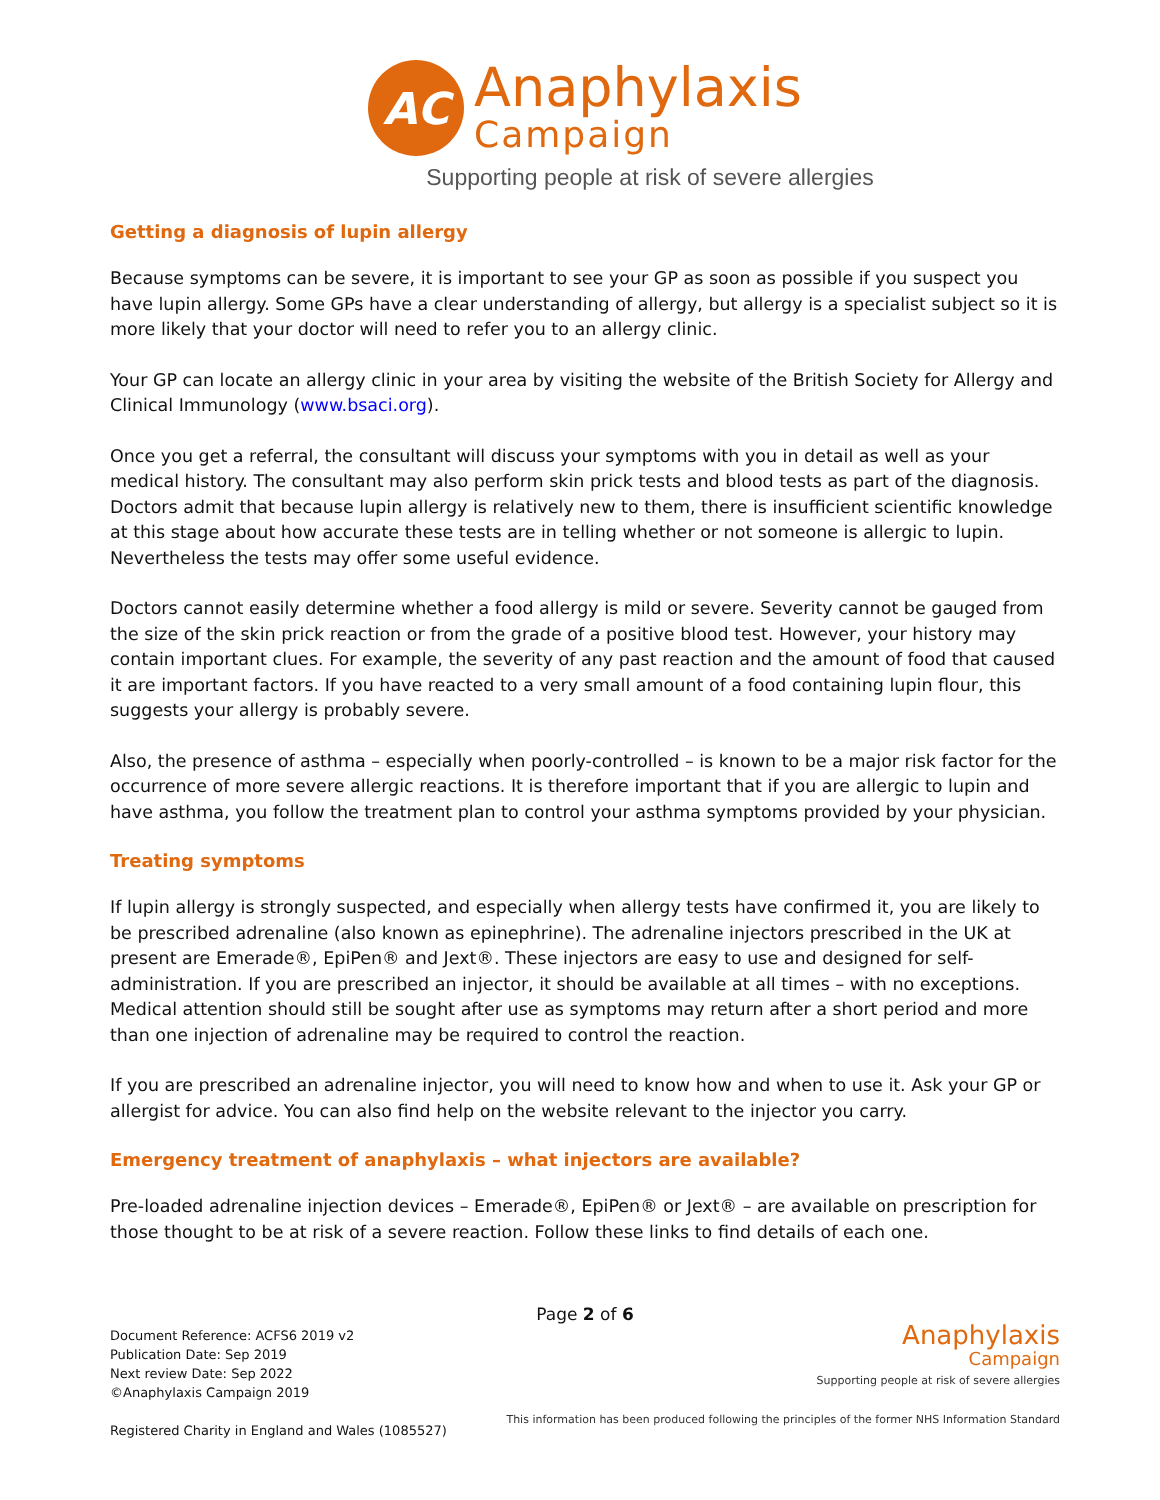AC
Anaphylaxis
Campaign
Supporting people at risk of severe allergies
Getting a diagnosis of lupin allergy
Because symptoms can be severe, it is important to see your GP as soon as possible if you suspect you have lupin allergy. Some GPs have a clear understanding of allergy, but allergy is a specialist subject so it is more likely that your doctor will need to refer you to an allergy clinic.
Your GP can locate an allergy clinic in your area by visiting the website of the British Society for Allergy and Clinical Immunology (www.bsaci.org).
Once you get a referral, the consultant will discuss your symptoms with you in detail as well as your medical history. The consultant may also perform skin prick tests and blood tests as part of the diagnosis. Doctors admit that because lupin allergy is relatively new to them, there is insufficient scientific knowledge at this stage about how accurate these tests are in telling whether or not someone is allergic to lupin. Nevertheless the tests may offer some useful evidence.
Doctors cannot easily determine whether a food allergy is mild or severe. Severity cannot be gauged from the size of the skin prick reaction or from the grade of a positive blood test. However, your history may contain important clues. For example, the severity of any past reaction and the amount of food that caused it are important factors. If you have reacted to a very small amount of a food containing lupin flour, this suggests your allergy is probably severe.
Also, the presence of asthma – especially when poorly-controlled – is known to be a major risk factor for the occurrence of more severe allergic reactions. It is therefore important that if you are allergic to lupin and have asthma, you follow the treatment plan to control your asthma symptoms provided by your physician.
Treating symptoms
If lupin allergy is strongly suspected, and especially when allergy tests have confirmed it, you are likely to be prescribed adrenaline (also known as epinephrine). The adrenaline injectors prescribed in the UK at present are Emerade®, EpiPen® and Jext®. These injectors are easy to use and designed for self-administration. If you are prescribed an injector, it should be available at all times – with no exceptions. Medical attention should still be sought after use as symptoms may return after a short period and more than one injection of adrenaline may be required to control the reaction.
If you are prescribed an adrenaline injector, you will need to know how and when to use it. Ask your GP or allergist for advice. You can also find help on the website relevant to the injector you carry.
Emergency treatment of anaphylaxis – what injectors are available?
Pre-loaded adrenaline injection devices – Emerade®, EpiPen® or Jext® – are available on prescription for those thought to be at risk of a severe reaction. Follow these links to find details of each one.
Page 2 of 6
Document Reference: ACFS6 2019 v2
Publication Date: Sep 2019
Next review Date: Sep 2022
©Anaphylaxis Campaign 2019
Registered Charity in England and Wales (1085527)
Anaphylaxis
Campaign
Supporting people at risk of severe allergies
This information has been produced following the principles of the former NHS Information Standard